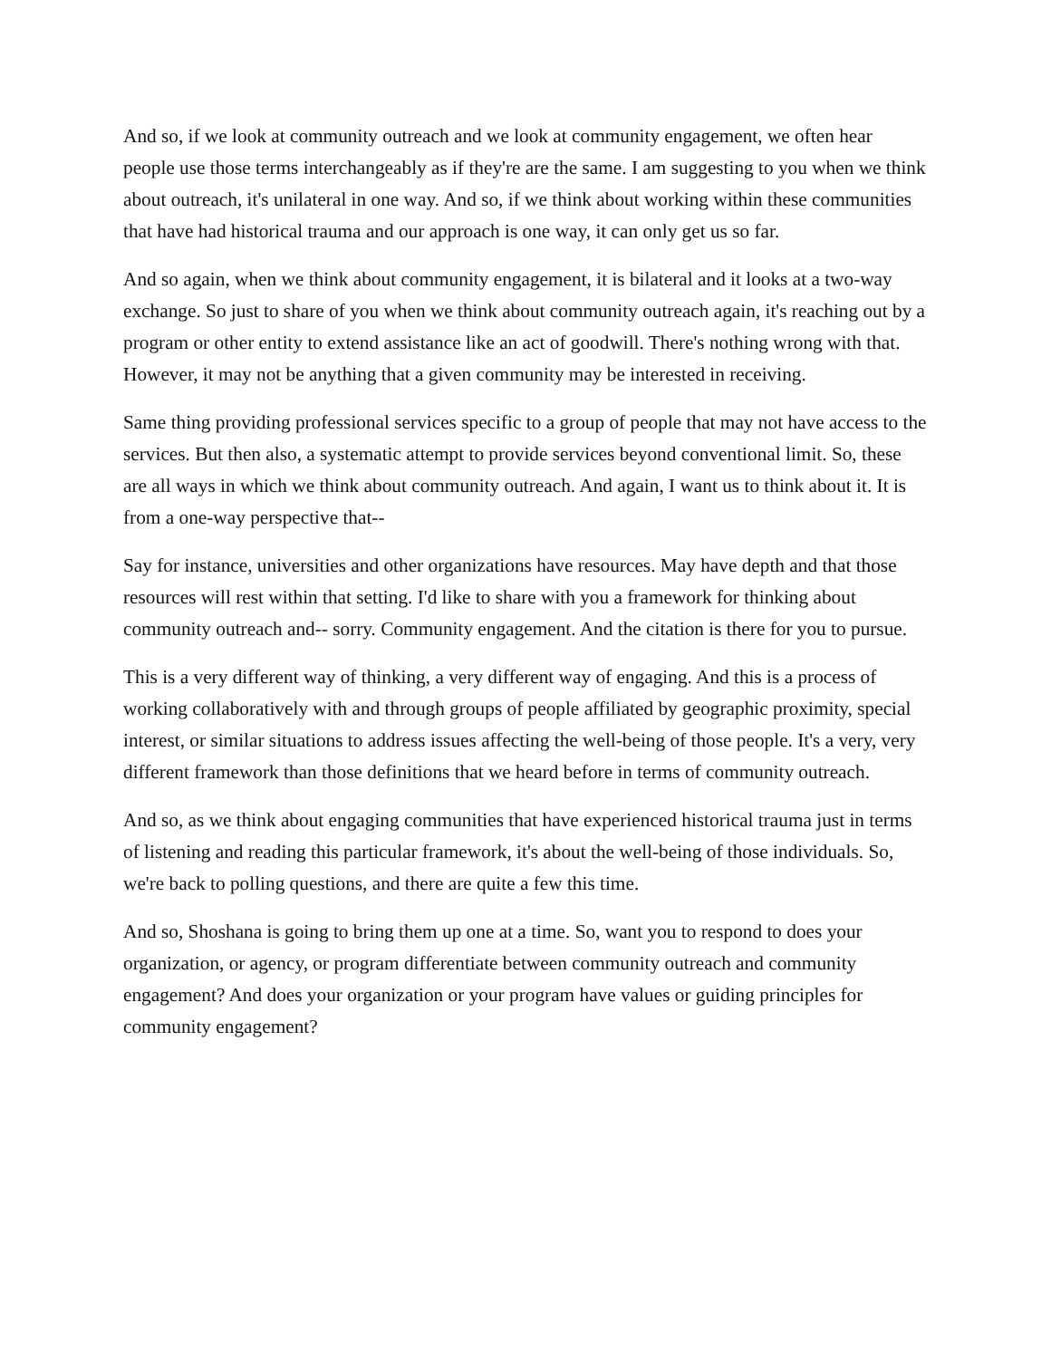And so, if we look at community outreach and we look at community engagement, we often hear people use those terms interchangeably as if they're are the same. I am suggesting to you when we think about outreach, it's unilateral in one way. And so, if we think about working within these communities that have had historical trauma and our approach is one way, it can only get us so far.
And so again, when we think about community engagement, it is bilateral and it looks at a two-way exchange. So just to share of you when we think about community outreach again, it's reaching out by a program or other entity to extend assistance like an act of goodwill. There's nothing wrong with that. However, it may not be anything that a given community may be interested in receiving.
Same thing providing professional services specific to a group of people that may not have access to the services. But then also, a systematic attempt to provide services beyond conventional limit. So, these are all ways in which we think about community outreach. And again, I want us to think about it. It is from a one-way perspective that--
Say for instance, universities and other organizations have resources. May have depth and that those resources will rest within that setting. I'd like to share with you a framework for thinking about community outreach and-- sorry. Community engagement. And the citation is there for you to pursue.
This is a very different way of thinking, a very different way of engaging. And this is a process of working collaboratively with and through groups of people affiliated by geographic proximity, special interest, or similar situations to address issues affecting the well-being of those people. It's a very, very different framework than those definitions that we heard before in terms of community outreach.
And so, as we think about engaging communities that have experienced historical trauma just in terms of listening and reading this particular framework, it's about the well-being of those individuals. So, we're back to polling questions, and there are quite a few this time.
And so, Shoshana is going to bring them up one at a time. So, want you to respond to does your organization, or agency, or program differentiate between community outreach and community engagement? And does your organization or your program have values or guiding principles for community engagement?